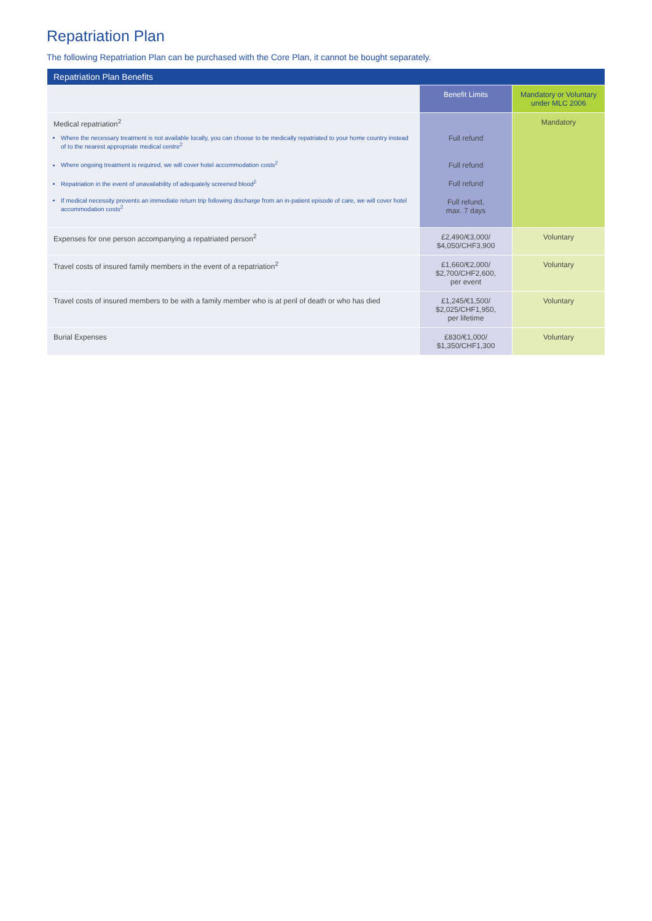Repatriation Plan
The following Repatriation Plan can be purchased with the Core Plan, it cannot be bought separately.
| Repatriation Plan Benefits | | |
| --- | --- | --- |
| | Benefit Limits | Mandatory or Voluntary under MLC 2006 |
| Medical repatriation<sup>2</sup> Where the necessary treatment is not available locally, you can choose to be medically repatriated to your home country instead of to the nearest appropriate medical centre<sup>2</sup> Where ongoing treatment is required, we will cover hotel accommodation costs<sup>2</sup> Repatriation in the event of unavailability of adequately screened blood<sup>2</sup> If medical necessity prevents an immediate return trip following discharge from an in-patient episode of care, we will cover hotel accommodation costs<sup>2</sup> | Full refund Full refund Full refund Full refund, max. 7 days | Mandatory |
| Expenses for one person accompanying a repatriated person<sup>2</sup> | £2,490/€3,000/ $4,050/CHF3,900 | Voluntary |
| Travel costs of insured family members in the event of a repatriation<sup>2</sup> | £1,660/€2,000/ $2,700/CHF2,600, per event | Voluntary |
| Travel costs of insured members to be with a family member who is at peril of death or who has died | £1,245/€1,500/ $2,025/CHF1,950, per lifetime | Voluntary |
| Burial Expenses | £830/€1,000/ $1,350/CHF1,300 | Voluntary |